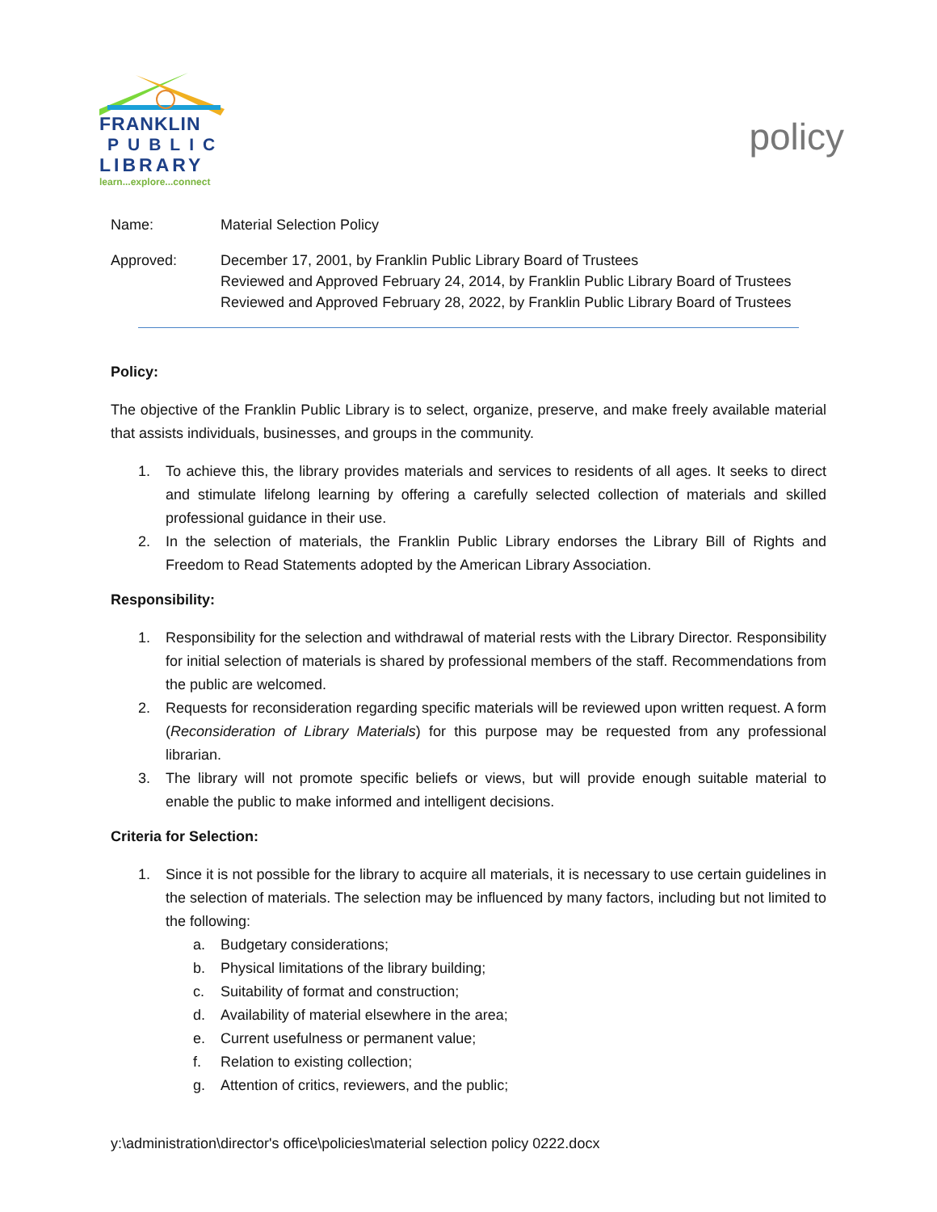FRANKLIN
PUBLIC
LIBRARY
learn...explore...connect
policy
Name: Material Selection Policy
Approved: December 17, 2001, by Franklin Public Library Board of Trustees
Reviewed and Approved February 24, 2014, by Franklin Public Library Board of Trustees
Reviewed and Approved February 28, 2022, by Franklin Public Library Board of Trustees
Policy:
The objective of the Franklin Public Library is to select, organize, preserve, and make freely available material that assists individuals, businesses, and groups in the community.
1. To achieve this, the library provides materials and services to residents of all ages. It seeks to direct and stimulate lifelong learning by offering a carefully selected collection of materials and skilled professional guidance in their use.
2. In the selection of materials, the Franklin Public Library endorses the Library Bill of Rights and Freedom to Read Statements adopted by the American Library Association.
Responsibility:
1. Responsibility for the selection and withdrawal of material rests with the Library Director. Responsibility for initial selection of materials is shared by professional members of the staff. Recommendations from the public are welcomed.
2. Requests for reconsideration regarding specific materials will be reviewed upon written request. A form (Reconsideration of Library Materials) for this purpose may be requested from any professional librarian.
3. The library will not promote specific beliefs or views, but will provide enough suitable material to enable the public to make informed and intelligent decisions.
Criteria for Selection:
1. Since it is not possible for the library to acquire all materials, it is necessary to use certain guidelines in the selection of materials. The selection may be influenced by many factors, including but not limited to the following:
a. Budgetary considerations;
b. Physical limitations of the library building;
c. Suitability of format and construction;
d. Availability of material elsewhere in the area;
e. Current usefulness or permanent value;
f. Relation to existing collection;
g. Attention of critics, reviewers, and the public;
y:\administration\director's office\policies\material selection policy 0222.docx